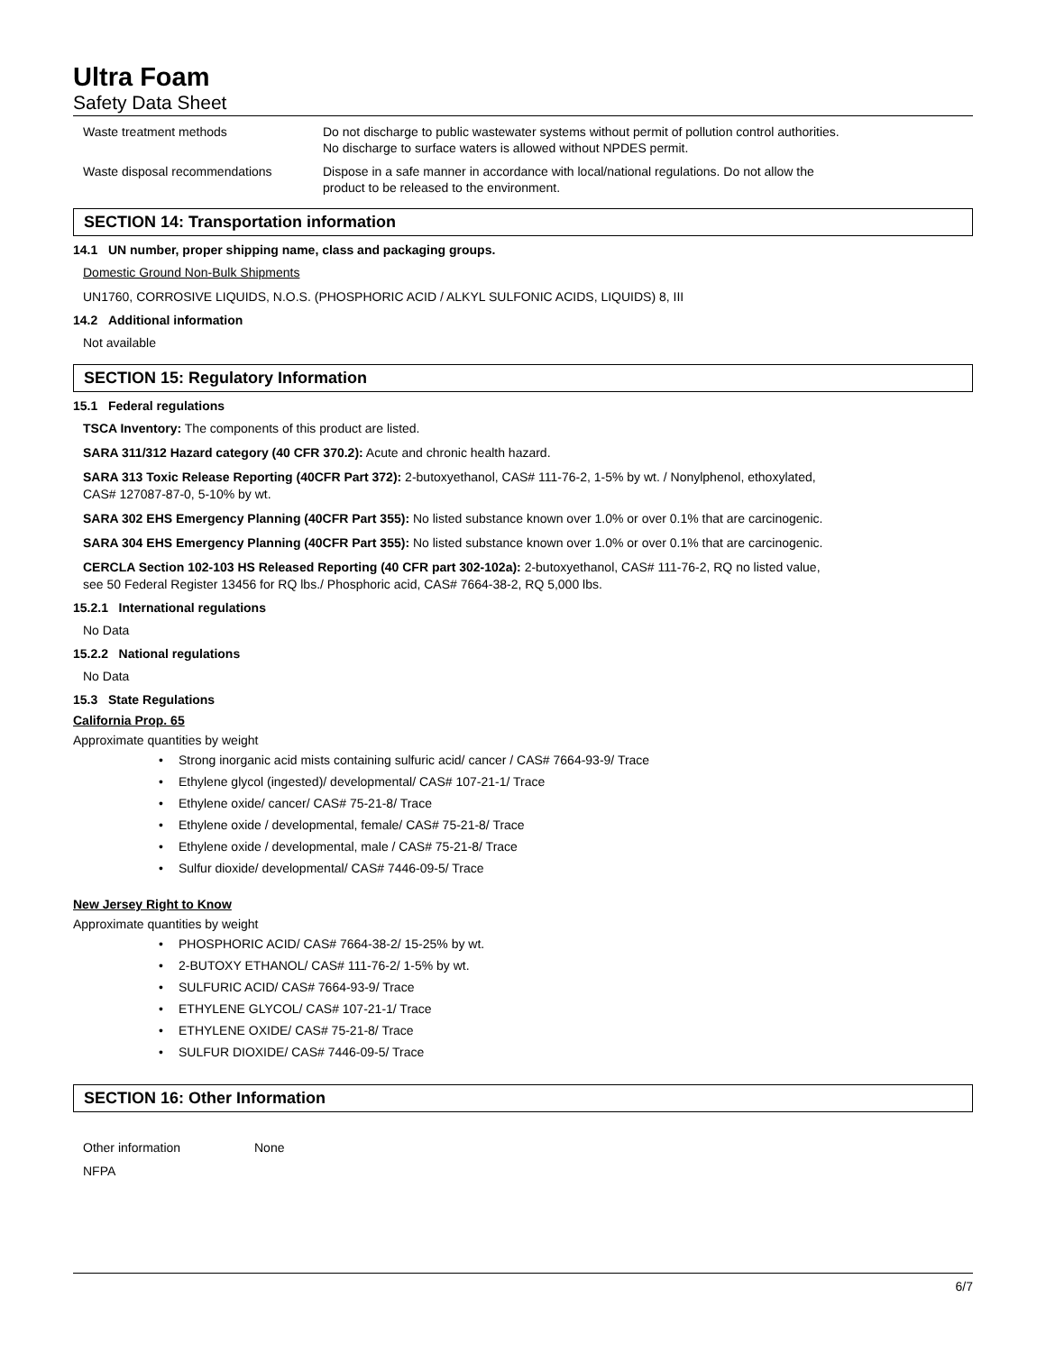Ultra Foam
Safety Data Sheet
Waste treatment methods Do not discharge to public wastewater systems without permit of pollution control authorities.
No discharge to surface waters is allowed without NPDES permit.
Waste disposal recommendations Dispose in a safe manner in accordance with local/national regulations. Do not allow the
product to be released to the environment.
SECTION 14: Transportation information
14.1 UN number, proper shipping name, class and packaging groups.
Domestic Ground Non-Bulk Shipments
UN1760, CORROSIVE LIQUIDS, N.O.S. (PHOSPHORIC ACID / ALKYL SULFONIC ACIDS, LIQUIDS) 8, III
14.2 Additional information
Not available
SECTION 15: Regulatory Information
15.1 Federal regulations
TSCA Inventory: The components of this product are listed.
SARA 311/312 Hazard category (40 CFR 370.2): Acute and chronic health hazard.
SARA 313 Toxic Release Reporting (40CFR Part 372): 2-butoxyethanol, CAS# 111-76-2, 1-5% by wt. / Nonylphenol, ethoxylated,
CAS# 127087-87-0, 5-10% by wt.
SARA 302 EHS Emergency Planning (40CFR Part 355): No listed substance known over 1.0% or over 0.1% that are carcinogenic.
SARA 304 EHS Emergency Planning (40CFR Part 355): No listed substance known over 1.0% or over 0.1% that are carcinogenic.
CERCLA Section 102-103 HS Released Reporting (40 CFR part 302-102a): 2-butoxyethanol, CAS# 111-76-2, RQ no listed value,
see 50 Federal Register 13456 for RQ lbs./ Phosphoric acid, CAS# 7664-38-2, RQ 5,000 lbs.
15.2.1 International regulations
No Data
15.2.2 National regulations
No Data
15.3 State Regulations
California Prop. 65
Approximate quantities by weight
• Strong inorganic acid mists containing sulfuric acid/ cancer / CAS# 7664-93-9/ Trace
• Ethylene glycol (ingested)/ developmental/ CAS# 107-21-1/ Trace
• Ethylene oxide/ cancer/ CAS# 75-21-8/ Trace
• Ethylene oxide / developmental, female/ CAS# 75-21-8/ Trace
• Ethylene oxide / developmental, male / CAS# 75-21-8/ Trace
• Sulfur dioxide/ developmental/ CAS# 7446-09-5/ Trace
New Jersey Right to Know
Approximate quantities by weight
• PHOSPHORIC ACID/ CAS# 7664-38-2/ 15-25% by wt.
• 2-BUTOXY ETHANOL/ CAS# 111-76-2/ 1-5% by wt.
• SULFURIC ACID/ CAS# 7664-93-9/ Trace
• ETHYLENE GLYCOL/ CAS# 107-21-1/ Trace
• ETHYLENE OXIDE/ CAS# 75-21-8/ Trace
• SULFUR DIOXIDE/ CAS# 7446-09-5/ Trace
SECTION 16: Other Information
Other information None
NFPA
6/7